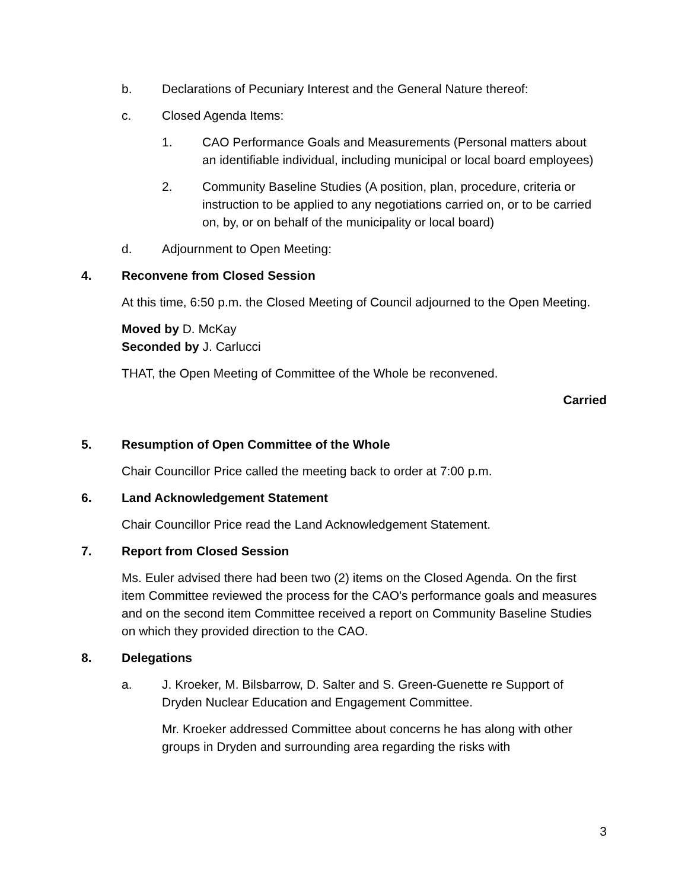b. Declarations of Pecuniary Interest and the General Nature thereof:
c. Closed Agenda Items:
1. CAO Performance Goals and Measurements (Personal matters about an identifiable individual, including municipal or local board employees)
2. Community Baseline Studies (A position, plan, procedure, criteria or instruction to be applied to any negotiations carried on, or to be carried on, by, or on behalf of the municipality or local board)
d. Adjournment to Open Meeting:
4. Reconvene from Closed Session
At this time, 6:50 p.m. the Closed Meeting of Council adjourned to the Open Meeting.
Moved by D. McKay
Seconded by J. Carlucci
THAT, the Open Meeting of Committee of the Whole be reconvened.
Carried
5. Resumption of Open Committee of the Whole
Chair Councillor Price called the meeting back to order at 7:00 p.m.
6. Land Acknowledgement Statement
Chair Councillor Price read the Land Acknowledgement Statement.
7. Report from Closed Session
Ms. Euler advised there had been two (2) items on the Closed Agenda. On the first item Committee reviewed the process for the CAO's performance goals and measures and on the second item Committee received a report on Community Baseline Studies on which they provided direction to the CAO.
8. Delegations
a. J. Kroeker, M. Bilsbarrow, D. Salter and S. Green-Guenette re Support of Dryden Nuclear Education and Engagement Committee.
Mr. Kroeker addressed Committee about concerns he has along with other groups in Dryden and surrounding area regarding the risks with
3